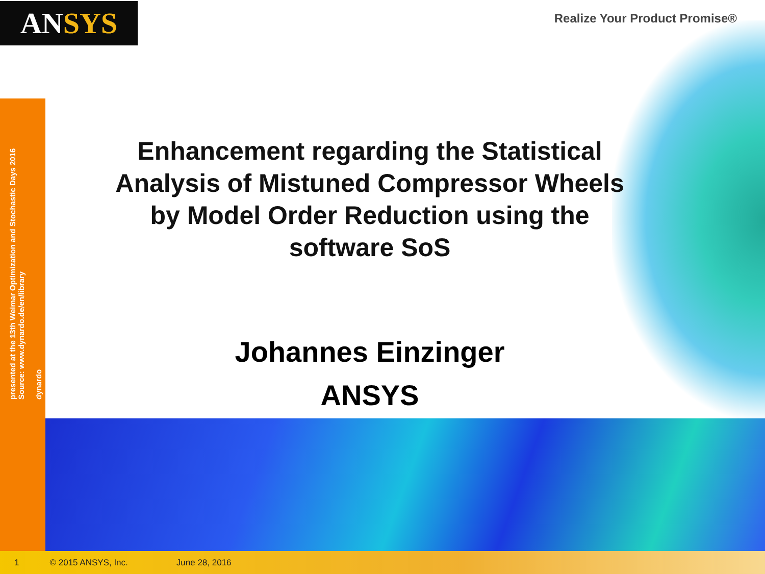AN SYS Realize Your Product Promise®
presented at the 13th Weimar Optimization and Stochastic Days 2016
Source: www.dynardo.de/en/library
dynardo
Enhancement regarding the Statistical Analysis of Mistuned Compressor Wheels by Model Order Reduction using the software SoS
Johannes Einzinger
ANSYS
1 © 2015 ANSYS, Inc. June 28, 2016